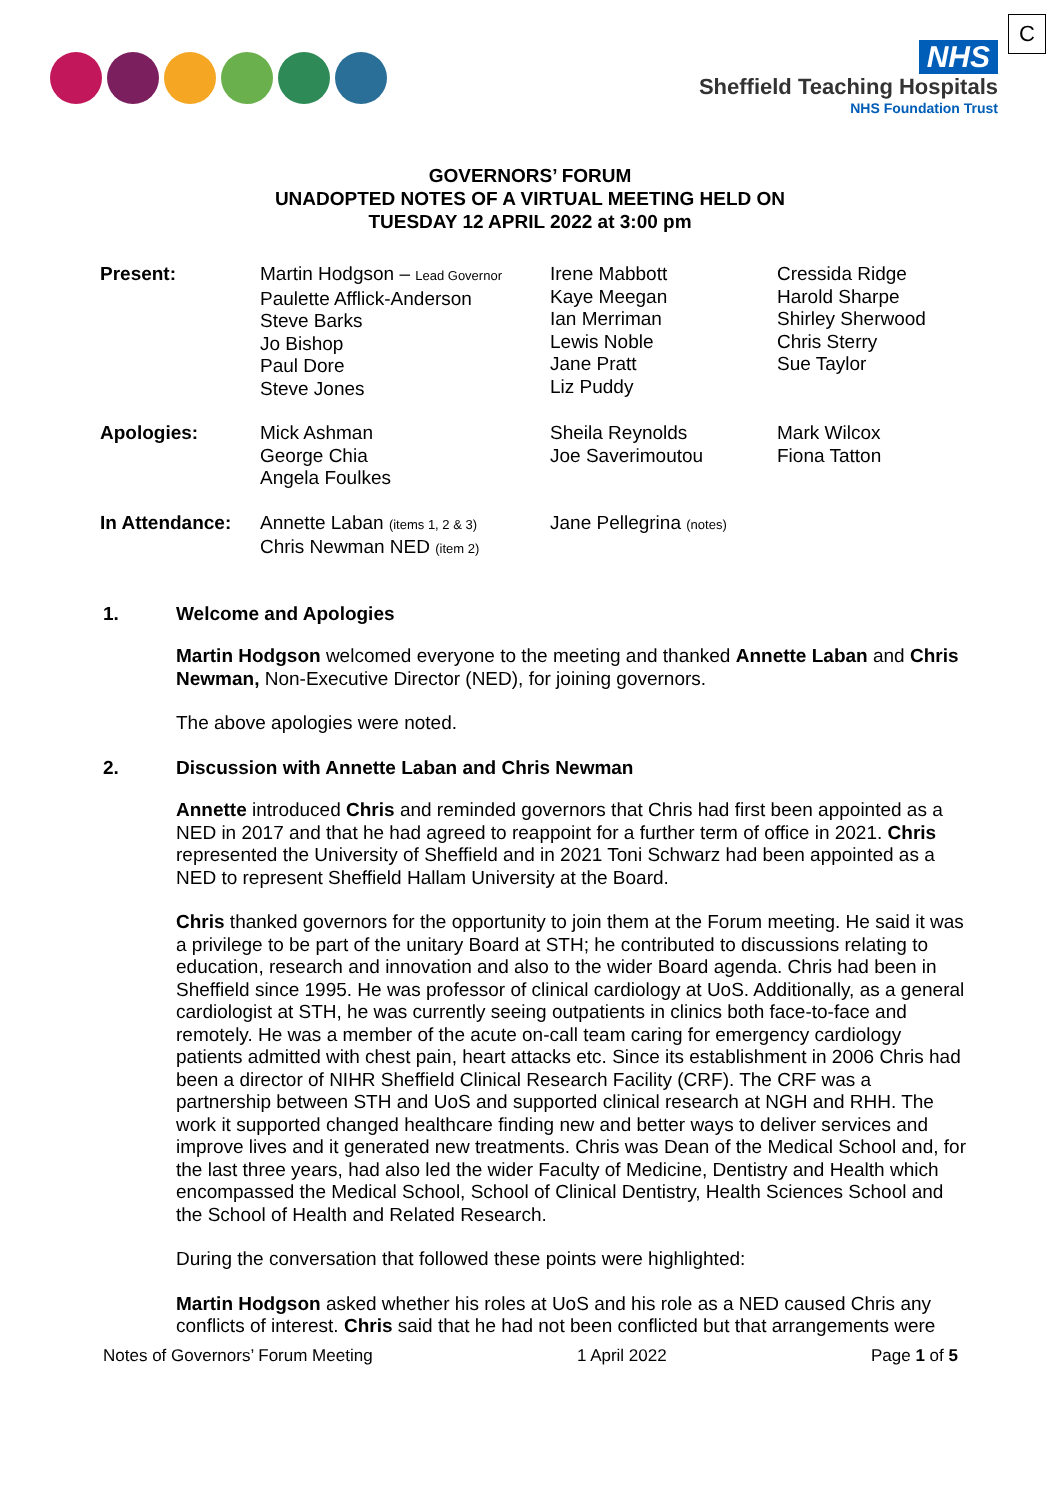NHS
Sheffield Teaching Hospitals
NHS Foundation Trust
C
GOVERNORS’ FORUM
UNADOPTED NOTES OF A VIRTUAL MEETING HELD ON
TUESDAY 12 APRIL 2022 at 3:00 pm
| Present: | Martin Hodgson – Lead Governor Paulette Afflick-Anderson Steve Barks Jo Bishop Paul Dore Steve Jones | Irene Mabbott Kaye Meegan Ian Merriman Lewis Noble Jane Pratt Liz Puddy | Cressida Ridge Harold Sharpe Shirley Sherwood Chris Sterry Sue Taylor |
| Apologies: | Mick Ashman George Chia Angela Foulkes | Sheila Reynolds Joe Saverimoutou | Mark Wilcox Fiona Tatton |
| In Attendance: | Annette Laban (items 1, 2 & 3) Chris Newman NED (item 2) | Jane Pellegrina (notes) | |
1. Welcome and Apologies
Martin Hodgson welcomed everyone to the meeting and thanked Annette Laban and Chris Newman, Non-Executive Director (NED), for joining governors.
The above apologies were noted.
2. Discussion with Annette Laban and Chris Newman
Annette introduced Chris and reminded governors that Chris had first been appointed as a NED in 2017 and that he had agreed to reappoint for a further term of office in 2021. Chris represented the University of Sheffield and in 2021 Toni Schwarz had been appointed as a NED to represent Sheffield Hallam University at the Board.
Chris thanked governors for the opportunity to join them at the Forum meeting. He said it was a privilege to be part of the unitary Board at STH; he contributed to discussions relating to education, research and innovation and also to the wider Board agenda. Chris had been in Sheffield since 1995. He was professor of clinical cardiology at UoS. Additionally, as a general cardiologist at STH, he was currently seeing outpatients in clinics both face-to-face and remotely. He was a member of the acute on-call team caring for emergency cardiology patients admitted with chest pain, heart attacks etc. Since its establishment in 2006 Chris had been a director of NIHR Sheffield Clinical Research Facility (CRF). The CRF was a partnership between STH and UoS and supported clinical research at NGH and RHH. The work it supported changed healthcare finding new and better ways to deliver services and improve lives and it generated new treatments. Chris was Dean of the Medical School and, for the last three years, had also led the wider Faculty of Medicine, Dentistry and Health which encompassed the Medical School, School of Clinical Dentistry, Health Sciences School and the School of Health and Related Research.
During the conversation that followed these points were highlighted:
Martin Hodgson asked whether his roles at UoS and his role as a NED caused Chris any conflicts of interest. Chris said that he had not been conflicted but that arrangements were
Notes of Governors’ Forum Meeting 1 April 2022 Page 1 of 5